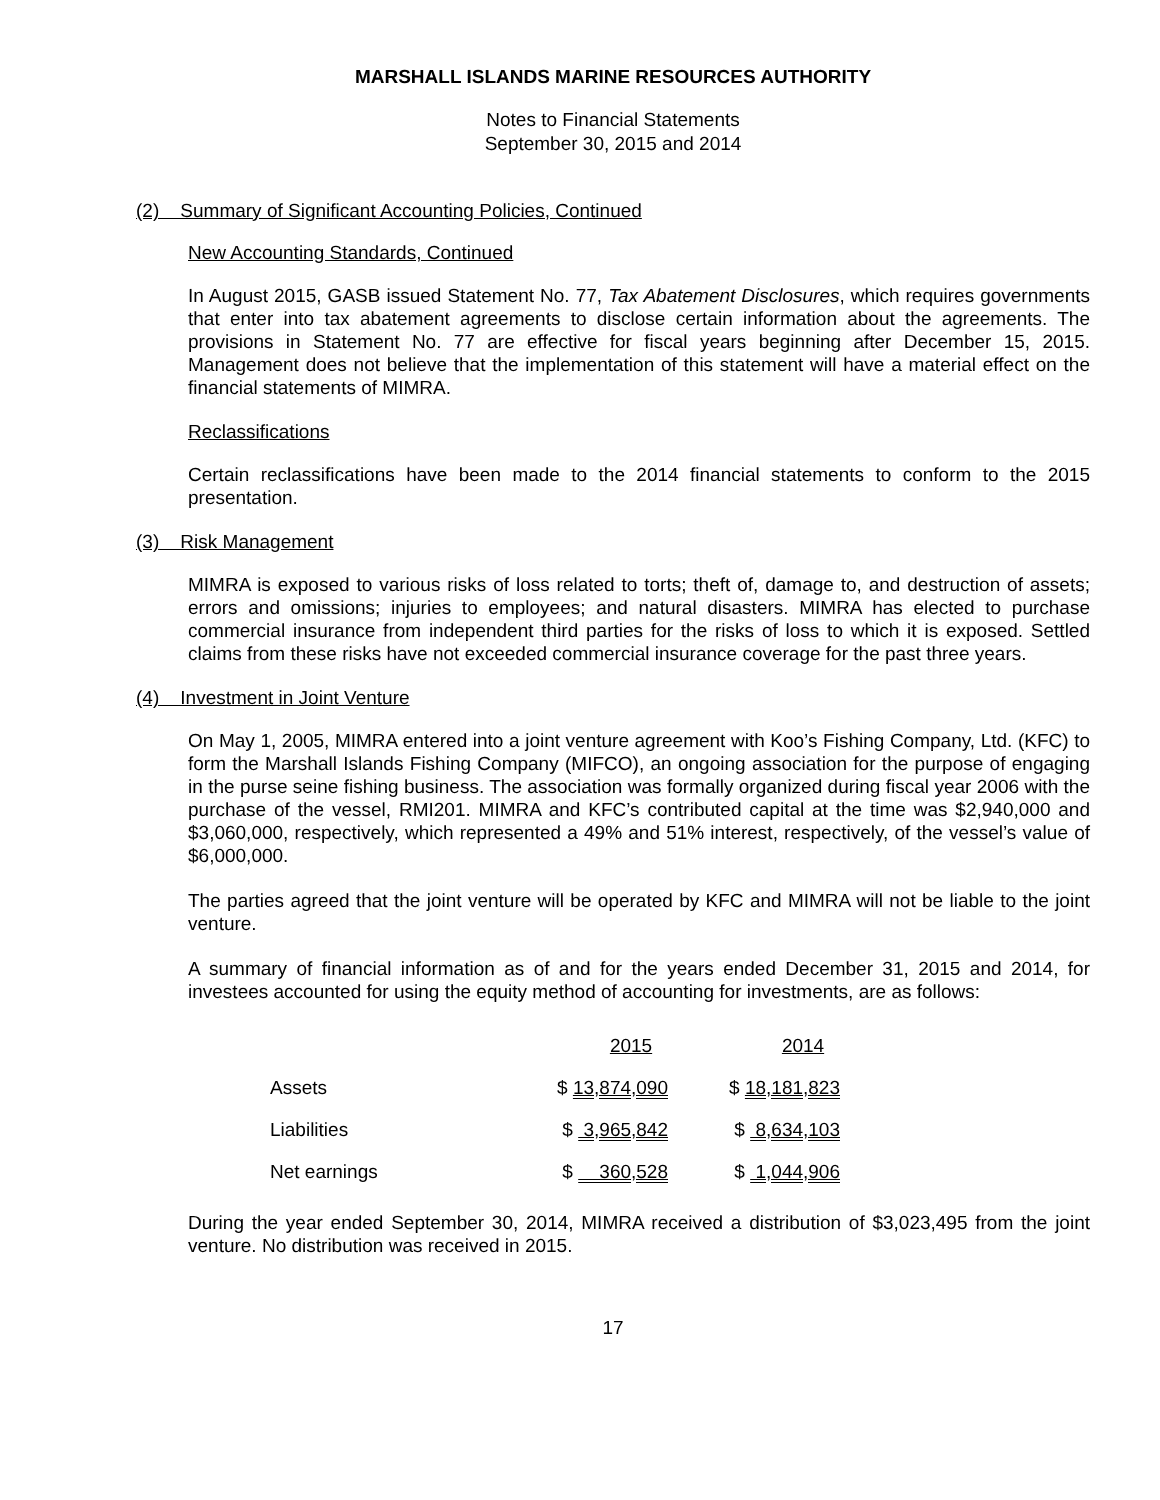MARSHALL ISLANDS MARINE RESOURCES AUTHORITY
Notes to Financial Statements
September 30, 2015 and 2014
(2) Summary of Significant Accounting Policies, Continued
New Accounting Standards, Continued
In August 2015, GASB issued Statement No. 77, Tax Abatement Disclosures, which requires governments that enter into tax abatement agreements to disclose certain information about the agreements. The provisions in Statement No. 77 are effective for fiscal years beginning after December 15, 2015. Management does not believe that the implementation of this statement will have a material effect on the financial statements of MIMRA.
Reclassifications
Certain reclassifications have been made to the 2014 financial statements to conform to the 2015 presentation.
(3) Risk Management
MIMRA is exposed to various risks of loss related to torts; theft of, damage to, and destruction of assets; errors and omissions; injuries to employees; and natural disasters. MIMRA has elected to purchase commercial insurance from independent third parties for the risks of loss to which it is exposed. Settled claims from these risks have not exceeded commercial insurance coverage for the past three years.
(4) Investment in Joint Venture
On May 1, 2005, MIMRA entered into a joint venture agreement with Koo’s Fishing Company, Ltd. (KFC) to form the Marshall Islands Fishing Company (MIFCO), an ongoing association for the purpose of engaging in the purse seine fishing business. The association was formally organized during fiscal year 2006 with the purchase of the vessel, RMI201. MIMRA and KFC’s contributed capital at the time was $2,940,000 and $3,060,000, respectively, which represented a 49% and 51% interest, respectively, of the vessel’s value of $6,000,000.
The parties agreed that the joint venture will be operated by KFC and MIMRA will not be liable to the joint venture.
A summary of financial information as of and for the years ended December 31, 2015 and 2014, for investees accounted for using the equity method of accounting for investments, are as follows:
| | 2015 | 2014 |
| Assets | $ 13,874,090 | $ 18,181,823 |
| Liabilities | $ 3,965,842 | $ 8,634,103 |
| Net earnings | $ 360,528 | $ 1,044,906 |
During the year ended September 30, 2014, MIMRA received a distribution of $3,023,495 from the joint venture. No distribution was received in 2015.
17